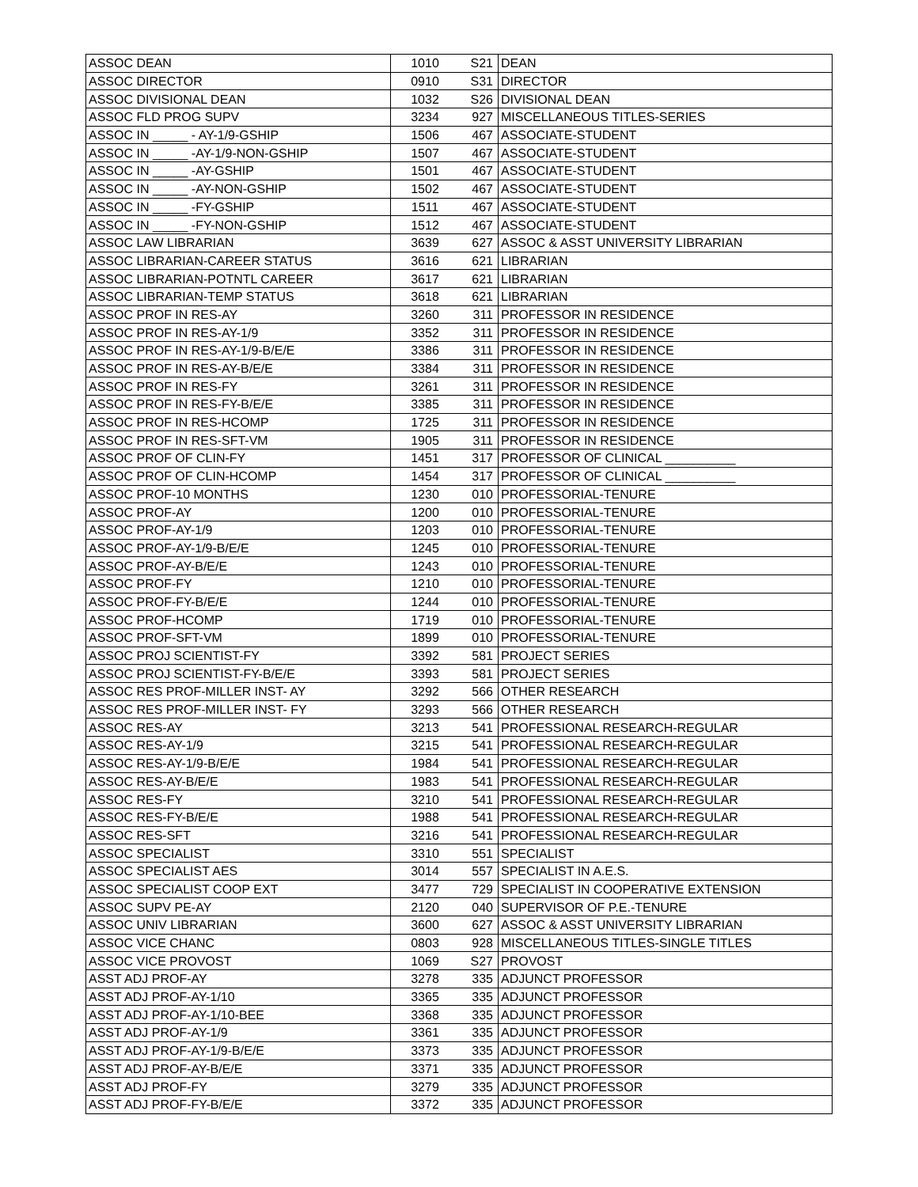| ASSOC DEAN | 1010 | S21 | DEAN |
| ASSOC DIRECTOR | 0910 | S31 | DIRECTOR |
| ASSOC DIVISIONAL DEAN | 1032 | S26 | DIVISIONAL DEAN |
| ASSOC FLD PROG SUPV | 3234 | 927 | MISCELLANEOUS TITLES-SERIES |
| ASSOC IN _____ - AY-1/9-GSHIP | 1506 | 467 | ASSOCIATE-STUDENT |
| ASSOC IN _____ -AY-1/9-NON-GSHIP | 1507 | 467 | ASSOCIATE-STUDENT |
| ASSOC IN _____ -AY-GSHIP | 1501 | 467 | ASSOCIATE-STUDENT |
| ASSOC IN _____ -AY-NON-GSHIP | 1502 | 467 | ASSOCIATE-STUDENT |
| ASSOC IN _____ -FY-GSHIP | 1511 | 467 | ASSOCIATE-STUDENT |
| ASSOC IN _____ -FY-NON-GSHIP | 1512 | 467 | ASSOCIATE-STUDENT |
| ASSOC LAW LIBRARIAN | 3639 | 627 | ASSOC & ASST UNIVERSITY LIBRARIAN |
| ASSOC LIBRARIAN-CAREER STATUS | 3616 | 621 | LIBRARIAN |
| ASSOC LIBRARIAN-POTNTL CAREER | 3617 | 621 | LIBRARIAN |
| ASSOC LIBRARIAN-TEMP STATUS | 3618 | 621 | LIBRARIAN |
| ASSOC PROF IN RES-AY | 3260 | 311 | PROFESSOR IN RESIDENCE |
| ASSOC PROF IN RES-AY-1/9 | 3352 | 311 | PROFESSOR IN RESIDENCE |
| ASSOC PROF IN RES-AY-1/9-B/E/E | 3386 | 311 | PROFESSOR IN RESIDENCE |
| ASSOC PROF IN RES-AY-B/E/E | 3384 | 311 | PROFESSOR IN RESIDENCE |
| ASSOC PROF IN RES-FY | 3261 | 311 | PROFESSOR IN RESIDENCE |
| ASSOC PROF IN RES-FY-B/E/E | 3385 | 311 | PROFESSOR IN RESIDENCE |
| ASSOC PROF IN RES-HCOMP | 1725 | 311 | PROFESSOR IN RESIDENCE |
| ASSOC PROF IN RES-SFT-VM | 1905 | 311 | PROFESSOR IN RESIDENCE |
| ASSOC PROF OF CLIN-FY | 1451 | 317 | PROFESSOR OF CLINICAL __________ |
| ASSOC PROF OF CLIN-HCOMP | 1454 | 317 | PROFESSOR OF CLINICAL __________ |
| ASSOC PROF-10 MONTHS | 1230 | 010 | PROFESSORIAL-TENURE |
| ASSOC PROF-AY | 1200 | 010 | PROFESSORIAL-TENURE |
| ASSOC PROF-AY-1/9 | 1203 | 010 | PROFESSORIAL-TENURE |
| ASSOC PROF-AY-1/9-B/E/E | 1245 | 010 | PROFESSORIAL-TENURE |
| ASSOC PROF-AY-B/E/E | 1243 | 010 | PROFESSORIAL-TENURE |
| ASSOC PROF-FY | 1210 | 010 | PROFESSORIAL-TENURE |
| ASSOC PROF-FY-B/E/E | 1244 | 010 | PROFESSORIAL-TENURE |
| ASSOC PROF-HCOMP | 1719 | 010 | PROFESSORIAL-TENURE |
| ASSOC PROF-SFT-VM | 1899 | 010 | PROFESSORIAL-TENURE |
| ASSOC PROJ SCIENTIST-FY | 3392 | 581 | PROJECT SERIES |
| ASSOC PROJ SCIENTIST-FY-B/E/E | 3393 | 581 | PROJECT SERIES |
| ASSOC RES PROF-MILLER INST- AY | 3292 | 566 | OTHER RESEARCH |
| ASSOC RES PROF-MILLER INST- FY | 3293 | 566 | OTHER RESEARCH |
| ASSOC RES-AY | 3213 | 541 | PROFESSIONAL RESEARCH-REGULAR |
| ASSOC RES-AY-1/9 | 3215 | 541 | PROFESSIONAL RESEARCH-REGULAR |
| ASSOC RES-AY-1/9-B/E/E | 1984 | 541 | PROFESSIONAL RESEARCH-REGULAR |
| ASSOC RES-AY-B/E/E | 1983 | 541 | PROFESSIONAL RESEARCH-REGULAR |
| ASSOC RES-FY | 3210 | 541 | PROFESSIONAL RESEARCH-REGULAR |
| ASSOC RES-FY-B/E/E | 1988 | 541 | PROFESSIONAL RESEARCH-REGULAR |
| ASSOC RES-SFT | 3216 | 541 | PROFESSIONAL RESEARCH-REGULAR |
| ASSOC SPECIALIST | 3310 | 551 | SPECIALIST |
| ASSOC SPECIALIST AES | 3014 | 557 | SPECIALIST IN A.E.S. |
| ASSOC SPECIALIST COOP EXT | 3477 | 729 | SPECIALIST IN COOPERATIVE EXTENSION |
| ASSOC SUPV PE-AY | 2120 | 040 | SUPERVISOR OF P.E.-TENURE |
| ASSOC UNIV LIBRARIAN | 3600 | 627 | ASSOC & ASST UNIVERSITY LIBRARIAN |
| ASSOC VICE CHANC | 0803 | 928 | MISCELLANEOUS TITLES-SINGLE TITLES |
| ASSOC VICE PROVOST | 1069 | S27 | PROVOST |
| ASST ADJ PROF-AY | 3278 | 335 | ADJUNCT PROFESSOR |
| ASST ADJ PROF-AY-1/10 | 3365 | 335 | ADJUNCT PROFESSOR |
| ASST ADJ PROF-AY-1/10-BEE | 3368 | 335 | ADJUNCT PROFESSOR |
| ASST ADJ PROF-AY-1/9 | 3361 | 335 | ADJUNCT PROFESSOR |
| ASST ADJ PROF-AY-1/9-B/E/E | 3373 | 335 | ADJUNCT PROFESSOR |
| ASST ADJ PROF-AY-B/E/E | 3371 | 335 | ADJUNCT PROFESSOR |
| ASST ADJ PROF-FY | 3279 | 335 | ADJUNCT PROFESSOR |
| ASST ADJ PROF-FY-B/E/E | 3372 | 335 | ADJUNCT PROFESSOR |